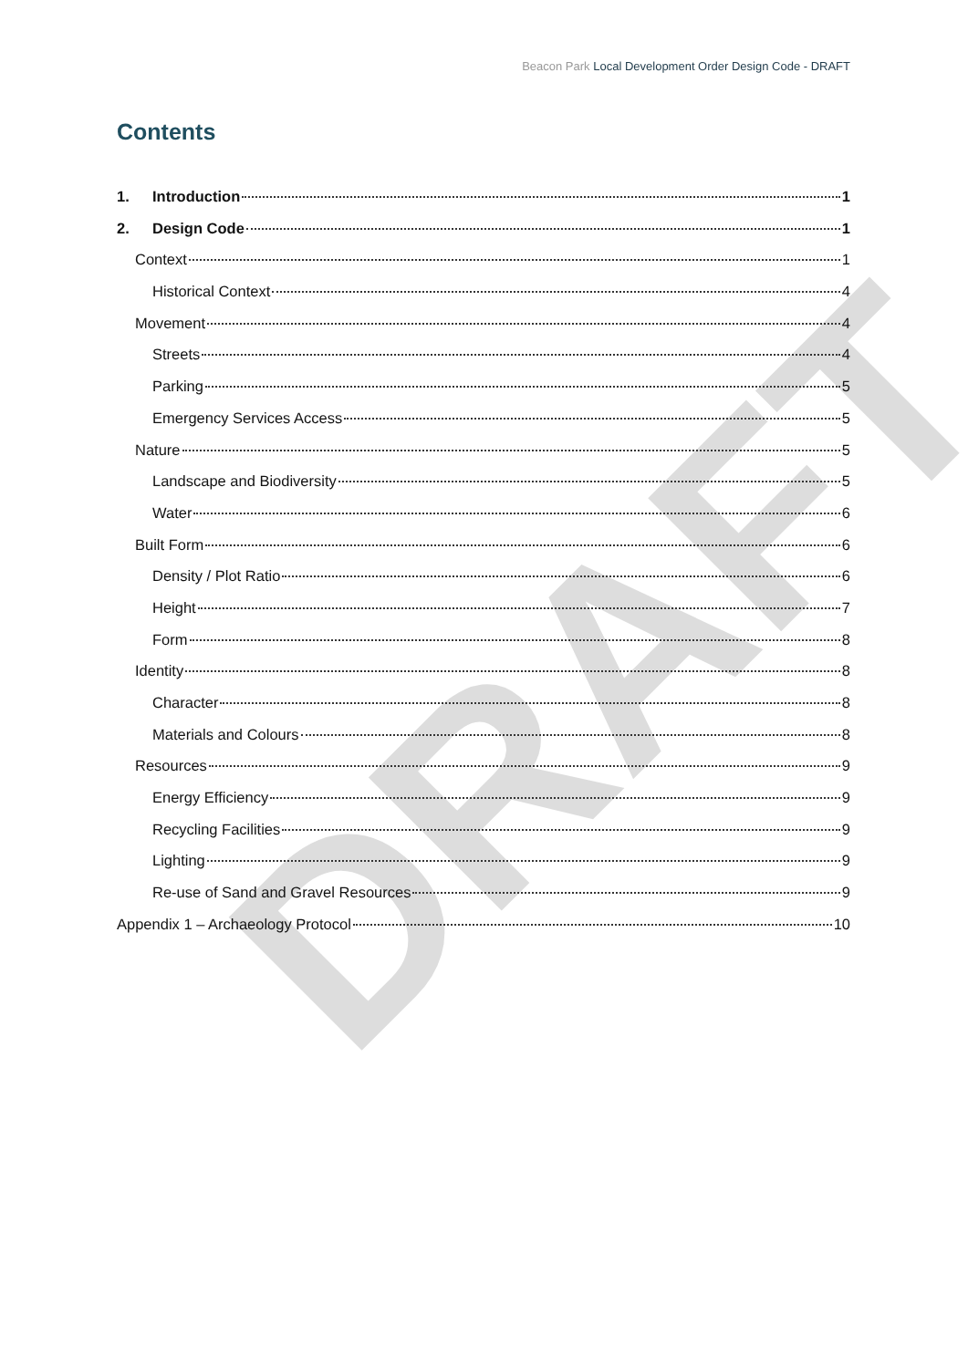Beacon Park Local Development Order Design Code - DRAFT
Contents
DRAFT
1. Introduction 1
2. Design Code 1
Context 1
Historical Context 4
Movement 4
Streets 4
Parking 5
Emergency Services Access 5
Nature 5
Landscape and Biodiversity 5
Water 6
Built Form 6
Density / Plot Ratio 6
Height 7
Form 8
Identity 8
Character 8
Materials and Colours 8
Resources 9
Energy Efficiency 9
Recycling Facilities 9
Lighting 9
Re-use of Sand and Gravel Resources 9
Appendix 1 – Archaeology Protocol 10